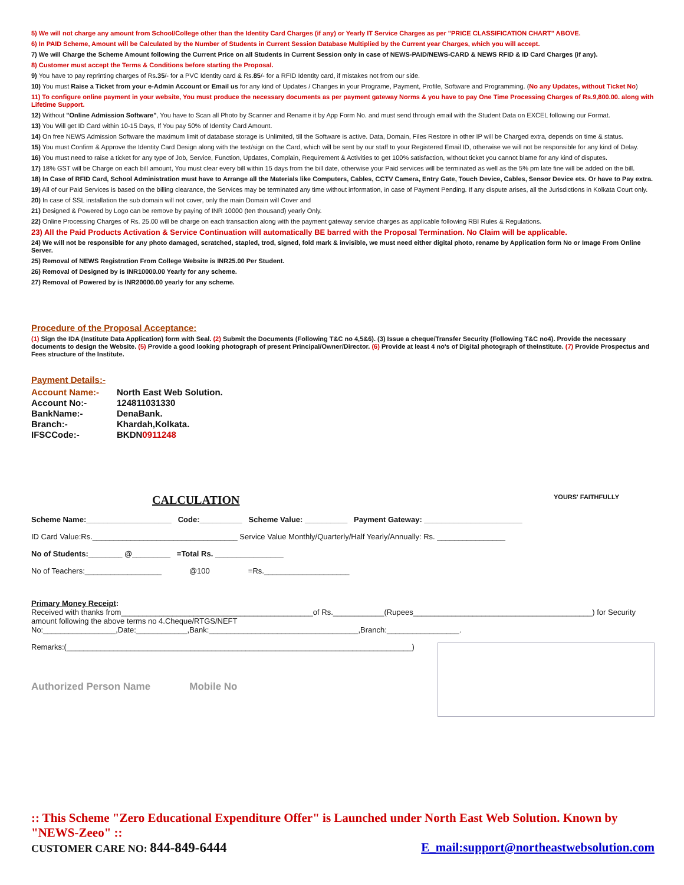5) We will not charge any amount from School/College other than the Identity Card Charges (if any) or Yearly IT Service Charges as per "PRICE CLASSIFICATION CHART" ABOVE.
6) In PAID Scheme, Amount will be Calculated by the Number of Students in Current Session Database Multiplied by the Current year Charges, which you will accept.
7) We will Charge the Scheme Amount following the Current Price on all Students in Current Session only in case of NEWS-PAID/NEWS-CARD & NEWS RFID & ID Card Charges (if any).
8) Customer must accept the Terms & Conditions before starting the Proposal.
9) You have to pay reprinting charges of Rs.35/- for a PVC Identity card & Rs.85/- for a RFID Identity card, if mistakes not from our side.
10) You must Raise a Ticket from your e-Admin Account or Email us for any kind of Updates / Changes in your Programe, Payment, Profile, Software and Programming. (No any Updates, without Ticket No)
11) To configure online payment in your website, You must produce the necessary documents as per payment gateway Norms & you have to pay One Time Processing Charges of Rs.9,800.00. along with Lifetime Support.
12) Without "Online Admission Software", You have to Scan all Photo by Scanner and Rename it by App Form No. and must send through email with the Student Data on EXCEL following our Format.
13) You Will get ID Card within 10-15 Days, If You pay 50% of Identity Card Amount.
14) On free NEWS Admission Software the maximum limit of database storage is Unlimited, till the Software is active. Data, Domain, Files Restore in other IP will be Charged extra, depends on time & status.
15) You must Confirm & Approve the Identity Card Design along with the text/sign on the Card, which will be sent by our staff to your Registered Email ID, otherwise we will not be responsible for any kind of Delay.
16) You must need to raise a ticket for any type of Job, Service, Function, Updates, Complain, Requirement & Activities to get 100% satisfaction, without ticket you cannot blame for any kind of disputes.
17) 18% GST will be Charge on each bill amount, You must clear every bill within 15 days from the bill date, otherwise your Paid services will be terminated as well as the 5% pm late fine will be added on the bill.
18) In Case of RFID Card, School Administration must have to Arrange all the Materials like Computers, Cables, CCTV Camera, Entry Gate, Touch Device, Cables, Sensor Device ets. Or have to Pay extra.
19) All of our Paid Services is based on the billing clearance, the Services may be terminated any time without information, in case of Payment Pending. If any dispute arises, all the Jurisdictions in Kolkata Court only.
20) In case of SSL installation the sub domain will not cover, only the main Domain will Cover and
21) Designed & Powered by Logo can be remove by paying of INR 10000 (ten thousand) yearly Only.
22) Online Processing Charges of Rs. 25.00 will be charge on each transaction along with the payment gateway service charges as applicable following RBI Rules & Regulations.
23) All the Paid Products Activation & Service Continuation will automatically BE barred with the Proposal Termination. No Claim will be applicable.
24) We will not be responsible for any photo damaged, scratched, stapled, trod, signed, fold mark & invisible, we must need either digital photo, rename by Application form No or Image From Online Server.
25) Removal of NEWS Registration From College Website is INR25.00 Per Student.
26) Removal of Designed by is INR10000.00 Yearly for any scheme.
27) Removal of Powered by is INR20000.00 yearly for any scheme.
Procedure of the Proposal Acceptance:
(1) Sign the IDA (Institute Data Application) form with Seal. (2) Submit the Documents (Following T&C no 4,5&6). (3) Issue a cheque/Transfer Security (Following T&C no4). Provide the necessary documents to design the Website. (5) Provide a good looking photograph of present Principal/Owner/Director. (6) Provide at least 4 no's of Digital photograph of theInstitute. (7) Provide Prospectus and Fees structure of the Institute.
Payment Details:-
| Account Name:- | North East Web Solution. |
| Account No:- | 124811031330 |
| BankName:- | DenaBank. |
| Branch:- | Khardah,Kolkata. |
| IFSCCode:- | BKDN 0911248 |
CALCULATION YOURS' FAITHFULLY
Scheme Name:____________________ Code:__________ Scheme Value: __________ Payment Gateway: _______________________
ID Card Value:Rs.__________________________________ Service Value Monthly/Quarterly/Half Yearly/Annually: Rs. ________________
No of Students:________ @_________ =Total Rs. ________________
No of Teachers:__________________ @100 =Rs.____________________
Primary Money Receipt:
Received with thanks from_____________________________________________of Rs.____________(Rupees__________________________________________) for Security amount following the above terms no 4.Cheque/RTGS/NEFT No:_________________,Date:____________,Bank:___________________________________,Branch:_________________.
Remarks:(_________________________________________________________________________________)
Authorized Person Name Mobile No
:: This Scheme "Zero Educational Expenditure Offer" is Launched under North East Web Solution. Known by "NEWS-Zeeo" ::
CUSTOMER CARE NO: 844-849-6444 E_mail:support@northeastwebsolution.com